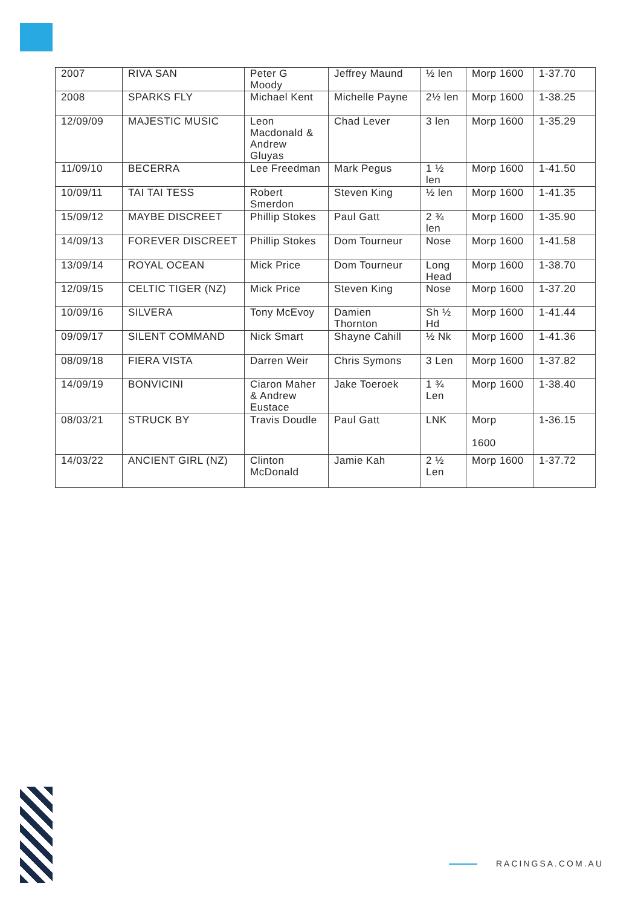| 2007 | RIVA SAN | Peter G Moody | Jeffrey Maund | ½ len | Morp 1600 | 1-37.70 |
| 2008 | SPARKS FLY | Michael Kent | Michelle Payne | 2½ len | Morp 1600 | 1-38.25 |
| 12/09/09 | MAJESTIC MUSIC | Leon Macdonald & Andrew Gluyas | Chad Lever | 3 len | Morp 1600 | 1-35.29 |
| 11/09/10 | BECERRA | Lee Freedman | Mark Pegus | 1 ½ len | Morp 1600 | 1-41.50 |
| 10/09/11 | TAI TAI TESS | Robert Smerdon | Steven King | ½ len | Morp 1600 | 1-41.35 |
| 15/09/12 | MAYBE DISCREET | Phillip Stokes | Paul Gatt | 2 ¾ len | Morp 1600 | 1-35.90 |
| 14/09/13 | FOREVER DISCREET | Phillip Stokes | Dom Tourneur | Nose | Morp 1600 | 1-41.58 |
| 13/09/14 | ROYAL OCEAN | Mick Price | Dom Tourneur | Long Head | Morp 1600 | 1-38.70 |
| 12/09/15 | CELTIC TIGER (NZ) | Mick Price | Steven King | Nose | Morp 1600 | 1-37.20 |
| 10/09/16 | SILVERA | Tony McEvoy | Damien Thornton | Sh ½ Hd | Morp 1600 | 1-41.44 |
| 09/09/17 | SILENT COMMAND | Nick Smart | Shayne Cahill | ½ Nk | Morp 1600 | 1-41.36 |
| 08/09/18 | FIERA VISTA | Darren Weir | Chris Symons | 3 Len | Morp 1600 | 1-37.82 |
| 14/09/19 | BONVICINI | Ciaron Maher & Andrew Eustace | Jake Toeroek | 1 ¾ Len | Morp 1600 | 1-38.40 |
| 08/03/21 | STRUCK BY | Travis Doudle | Paul Gatt | LNK | Morp 1600 | 1-36.15 |
| 14/03/22 | ANCIENT GIRL (NZ) | Clinton McDonald | Jamie Kah | 2 ½ Len | Morp 1600 | 1-37.72 |
RACINGSA.COM.AU